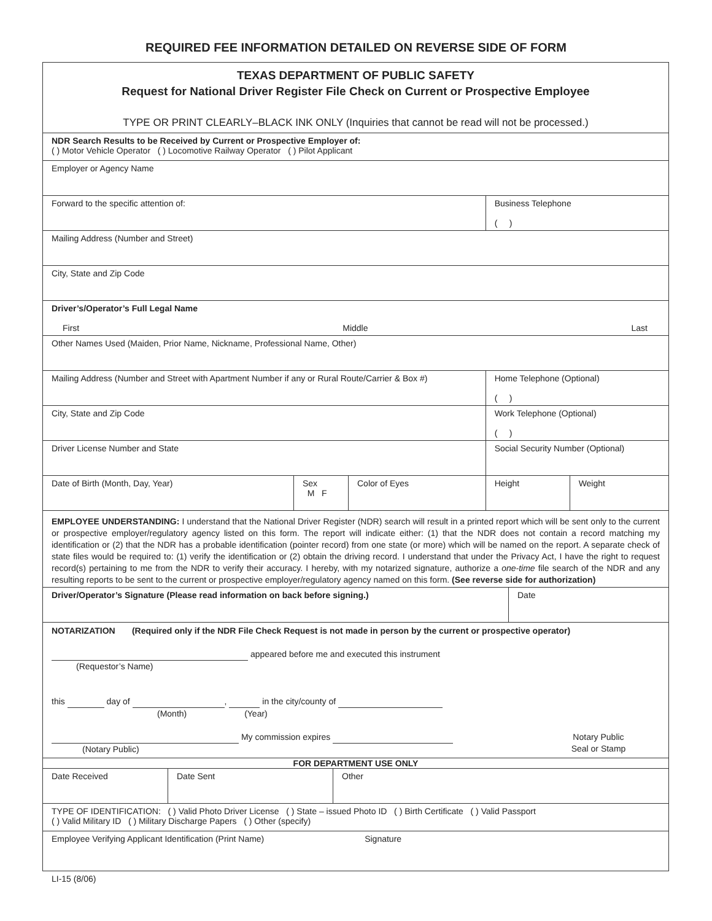REQUIRED FEE INFORMATION DETAILED ON REVERSE SIDE OF FORM
TEXAS DEPARTMENT OF PUBLIC SAFETY
Request for National Driver Register File Check on Current or Prospective Employee
TYPE OR PRINT CLEARLY–BLACK INK ONLY (Inquiries that cannot be read will not be processed.)
| NDR Search Results to be Received by Current or Prospective Employer of: ( ) Motor Vehicle Operator ( ) Locomotive Railway Operator ( ) Pilot Applicant | | | | |
| Employer or Agency Name | | | | |
| Forward to the specific attention of: | | | Business Telephone ( ) | |
| Mailing Address (Number and Street) | | | | |
| City, State and Zip Code | | | | |
| Driver’s/Operator’s Full Legal Name First Middle Last | | | | |
| Other Names Used (Maiden, Prior Name, Nickname, Professional Name, Other) | | | | |
| Mailing Address (Number and Street with Apartment Number if any or Rural Route/Carrier & Box #) | | | Home Telephone (Optional) ( ) | |
| City, State and Zip Code | | | Work Telephone (Optional) ( ) | |
| Driver License Number and State | | | Social Security Number (Optional) | |
| Date of Birth (Month, Day, Year) | Sex M F | Color of Eyes | Height | Weight |
EMPLOYEE UNDERSTANDING: I understand that the National Driver Register (NDR) search will result in a printed report which will be sent only to the current or prospective employer/regulatory agency listed on this form. The report will indicate either: (1) that the NDR does not contain a record matching my identification or (2) that the NDR has a probable identification (pointer record) from one state (or more) which will be named on the report. A separate check of state files would be required to: (1) verify the identification or (2) obtain the driving record. I understand that under the Privacy Act, I have the right to request record(s) pertaining to me from the NDR to verify their accuracy. I hereby, with my notarized signature, authorize a one-time file search of the NDR and any resulting reports to be sent to the current or prospective employer/regulatory agency named on this form. (See reverse side for authorization)
| Driver/Operator’s Signature (Please read information on back before signing.) | Date |
NOTARIZATION (Required only if the NDR File Check Request is not made in person by the current or prospective operator)
appeared before me and executed this instrument
(Requestor’s Name)
this day of , in the city/county of
(Month) (Year)
My commission expires Notary Public
Seal or Stamp
(Notary Public)
FOR DEPARTMENT USE ONLY
| Date Received | Date Sent | Other |
| TYPE OF IDENTIFICATION: ( ) Valid Photo Driver License ( ) State – issued Photo ID ( ) Birth Certificate ( ) Valid Passport ( ) Valid Military ID ( ) Military Discharge Papers ( ) Other (specify) | | |
| Employee Verifying Applicant Identification (Print Name) Signature | | |
LI-15 (8/06)